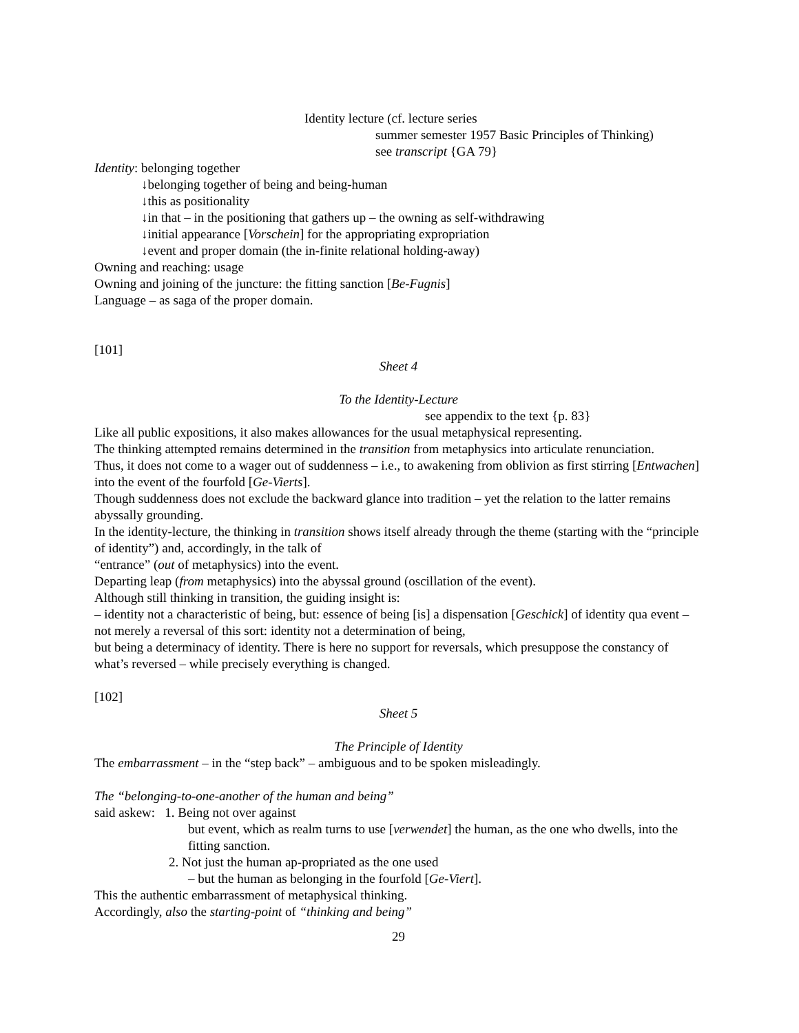Identity lecture (cf. lecture series
summer semester 1957 Basic Principles of Thinking)
see transcript {GA 79}
Identity: belonging together
↓belonging together of being and being-human
↓this as positionality
↓in that – in the positioning that gathers up – the owning as self-withdrawing
↓initial appearance [Vorschein] for the appropriating expropriation
↓event and proper domain (the in-finite relational holding-away)
Owning and reaching: usage
Owning and joining of the juncture: the fitting sanction [Be-Fugnis]
Language – as saga of the proper domain.
[101]
Sheet 4
To the Identity-Lecture
see appendix to the text {p. 83}
Like all public expositions, it also makes allowances for the usual metaphysical representing.
The thinking attempted remains determined in the transition from metaphysics into articulate renunciation.
Thus, it does not come to a wager out of suddenness – i.e., to awakening from oblivion as first stirring [Entwachen] into the event of the fourfold [Ge-Vierts].
Though suddenness does not exclude the backward glance into tradition – yet the relation to the latter remains abyssally grounding.
In the identity-lecture, the thinking in transition shows itself already through the theme (starting with the “principle of identity”) and, accordingly, in the talk of
“entrance” (out of metaphysics) into the event.
Departing leap (from metaphysics) into the abyssal ground (oscillation of the event).
Although still thinking in transition, the guiding insight is:
– identity not a characteristic of being, but: essence of being [is] a dispensation [Geschick] of identity qua event – not merely a reversal of this sort: identity not a determination of being,
but being a determinacy of identity. There is here no support for reversals, which presuppose the constancy of what’s reversed – while precisely everything is changed.
[102]
Sheet 5
The Principle of Identity
The embarrassment – in the “step back” – ambiguous and to be spoken misleadingly.
The “belonging-to-one-another of the human and being”
said askew: 1. Being not over against
but event, which as realm turns to use [verwendet] the human, as the one who dwells, into the fitting sanction.
2. Not just the human ap-propriated as the one used
– but the human as belonging in the fourfold [Ge-Viert].
This the authentic embarrassment of metaphysical thinking.
Accordingly, also the starting-point of “thinking and being”
29